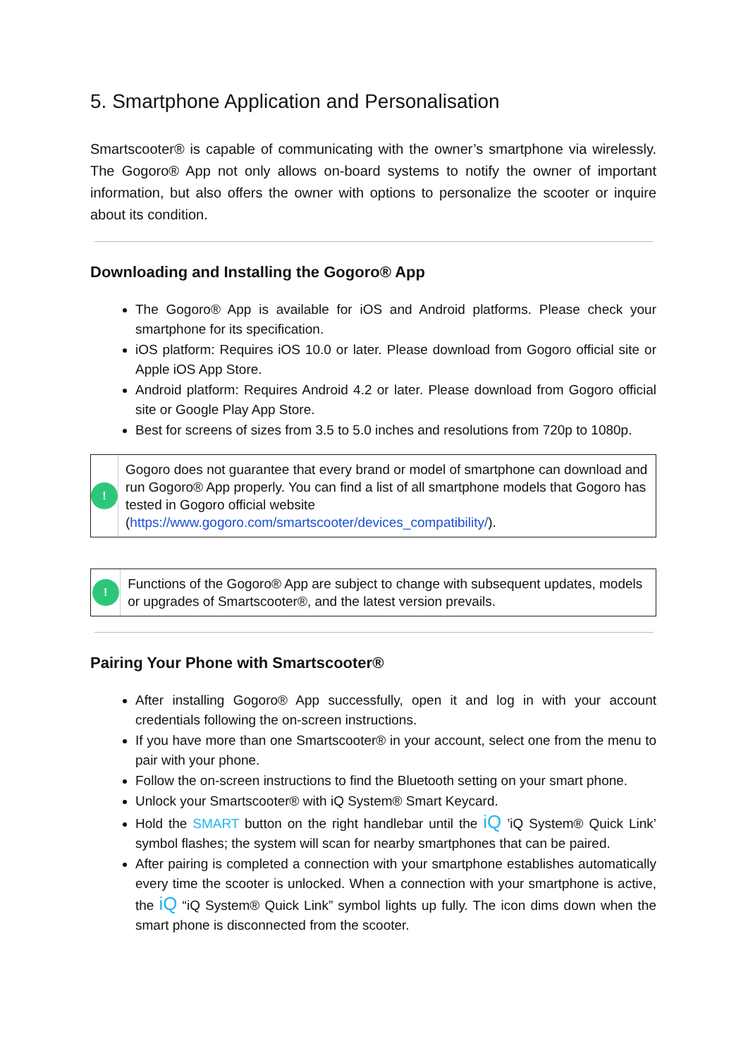5. Smartphone Application and Personalisation
Smartscooter® is capable of communicating with the owner’s smartphone via wirelessly. The Gogoro® App not only allows on-board systems to notify the owner of important information, but also offers the owner with options to personalize the scooter or inquire about its condition.
Downloading and Installing the Gogoro® App
The Gogoro® App is available for iOS and Android platforms. Please check your smartphone for its specification.
iOS platform: Requires iOS 10.0 or later. Please download from Gogoro official site or Apple iOS App Store.
Android platform: Requires Android 4.2 or later. Please download from Gogoro official site or Google Play App Store.
Best for screens of sizes from 3.5 to 5.0 inches and resolutions from 720p to 1080p.
!
Gogoro does not guarantee that every brand or model of smartphone can download and run Gogoro® App properly. You can find a list of all smartphone models that Gogoro has tested in Gogoro official website (https://www.gogoro.com/smartscooter/devices_compatibility/).
!
Functions of the Gogoro® App are subject to change with subsequent updates, models or upgrades of Smartscooter®, and the latest version prevails.
Pairing Your Phone with Smartscooter®
After installing Gogoro® App successfully, open it and log in with your account credentials following the on-screen instructions.
If you have more than one Smartscooter® in your account, select one from the menu to pair with your phone.
Follow the on-screen instructions to find the Bluetooth setting on your smart phone.
Unlock your Smartscooter® with iQ System® Smart Keycard.
Hold the SMART button on the right handlebar until the iQ ’iQ System® Quick Link’ symbol flashes; the system will scan for nearby smartphones that can be paired.
After pairing is completed a connection with your smartphone establishes automatically every time the scooter is unlocked. When a connection with your smartphone is active, the iQ “iQ System® Quick Link” symbol lights up fully. The icon dims down when the smart phone is disconnected from the scooter.